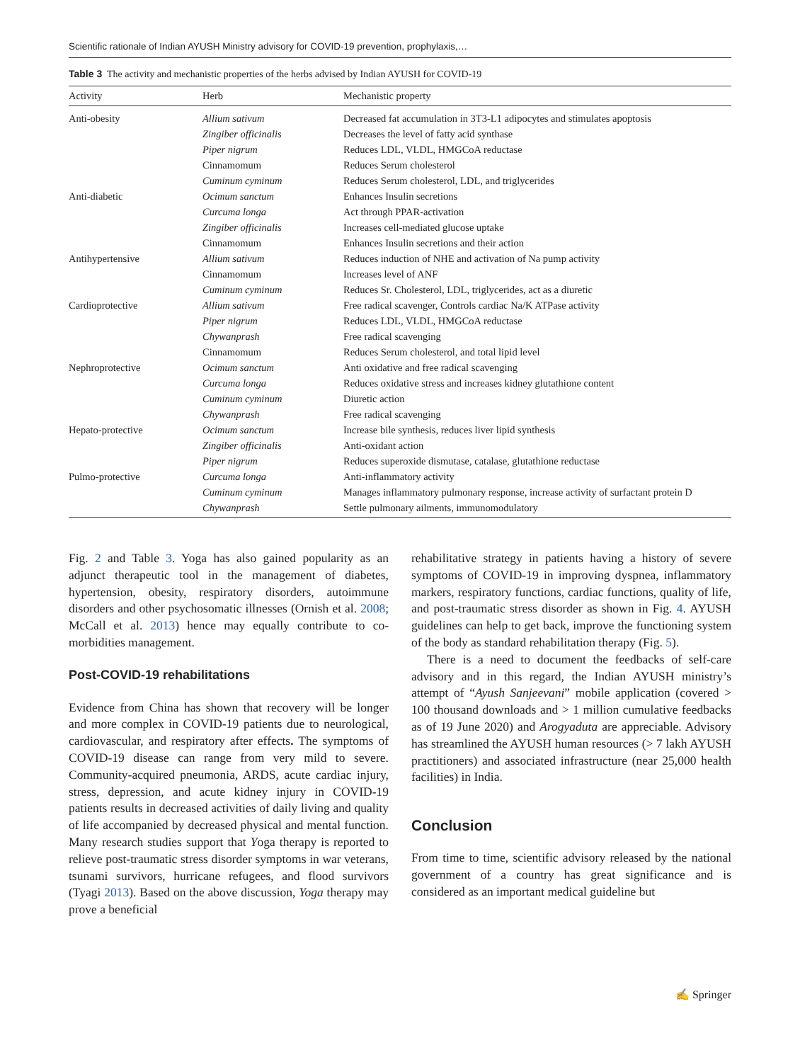Scientific rationale of Indian AYUSH Ministry advisory for COVID-19 prevention, prophylaxis,…
Table 3 The activity and mechanistic properties of the herbs advised by Indian AYUSH for COVID-19
| Activity | Herb | Mechanistic property |
| --- | --- | --- |
| Anti-obesity | Allium sativum | Decreased fat accumulation in 3T3-L1 adipocytes and stimulates apoptosis |
| | Zingiber officinalis | Decreases the level of fatty acid synthase |
| | Piper nigrum | Reduces LDL, VLDL, HMGCoA reductase |
| | Cinnamomum | Reduces Serum cholesterol |
| | Cuminum cyminum | Reduces Serum cholesterol, LDL, and triglycerides |
| Anti-diabetic | Ocimum sanctum | Enhances Insulin secretions |
| | Curcuma longa | Act through PPAR-activation |
| | Zingiber officinalis | Increases cell-mediated glucose uptake |
| | Cinnamomum | Enhances Insulin secretions and their action |
| Antihypertensive | Allium sativum | Reduces induction of NHE and activation of Na pump activity |
| | Cinnamomum | Increases level of ANF |
| | Cuminum cyminum | Reduces Sr. Cholesterol, LDL, triglycerides, act as a diuretic |
| Cardioprotective | Allium sativum | Free radical scavenger, Controls cardiac Na/K ATPase activity |
| | Piper nigrum | Reduces LDL, VLDL, HMGCoA reductase |
| | Chywanprash | Free radical scavenging |
| | Cinnamomum | Reduces Serum cholesterol, and total lipid level |
| Nephroprotective | Ocimum sanctum | Anti oxidative and free radical scavenging |
| | Curcuma longa | Reduces oxidative stress and increases kidney glutathione content |
| | Cuminum cyminum | Diuretic action |
| | Chywanprash | Free radical scavenging |
| Hepato-protective | Ocimum sanctum | Increase bile synthesis, reduces liver lipid synthesis |
| | Zingiber officinalis | Anti-oxidant action |
| | Piper nigrum | Reduces superoxide dismutase, catalase, glutathione reductase |
| Pulmo-protective | Curcuma longa | Anti-inflammatory activity |
| | Cuminum cyminum | Manages inflammatory pulmonary response, increase activity of surfactant protein D |
| | Chywanprash | Settle pulmonary ailments, immunomodulatory |
Fig. 2 and Table 3. Yoga has also gained popularity as an adjunct therapeutic tool in the management of diabetes, hypertension, obesity, respiratory disorders, autoimmune disorders and other psychosomatic illnesses (Ornish et al. 2008; McCall et al. 2013) hence may equally contribute to co-morbidities management.
Post-COVID-19 rehabilitations
Evidence from China has shown that recovery will be longer and more complex in COVID-19 patients due to neurological, cardiovascular, and respiratory after effects. The symptoms of COVID-19 disease can range from very mild to severe. Community-acquired pneumonia, ARDS, acute cardiac injury, stress, depression, and acute kidney injury in COVID-19 patients results in decreased activities of daily living and quality of life accompanied by decreased physical and mental function. Many research studies support that Yoga therapy is reported to relieve post-traumatic stress disorder symptoms in war veterans, tsunami survivors, hurricane refugees, and flood survivors (Tyagi 2013). Based on the above discussion, Yoga therapy may prove a beneficial
rehabilitative strategy in patients having a history of severe symptoms of COVID-19 in improving dyspnea, inflammatory markers, respiratory functions, cardiac functions, quality of life, and post-traumatic stress disorder as shown in Fig. 4. AYUSH guidelines can help to get back, improve the functioning system of the body as standard rehabilitation therapy (Fig. 5).
There is a need to document the feedbacks of self-care advisory and in this regard, the Indian AYUSH ministry’s attempt of “Ayush Sanjeevani” mobile application (covered > 100 thousand downloads and > 1 million cumulative feedbacks as of 19 June 2020) and Arogyaduta are appreciable. Advisory has streamlined the AYUSH human resources (> 7 lakh AYUSH practitioners) and associated infrastructure (near 25,000 health facilities) in India.
Conclusion
From time to time, scientific advisory released by the national government of a country has great significance and is considered as an important medical guideline but
✍ Springer